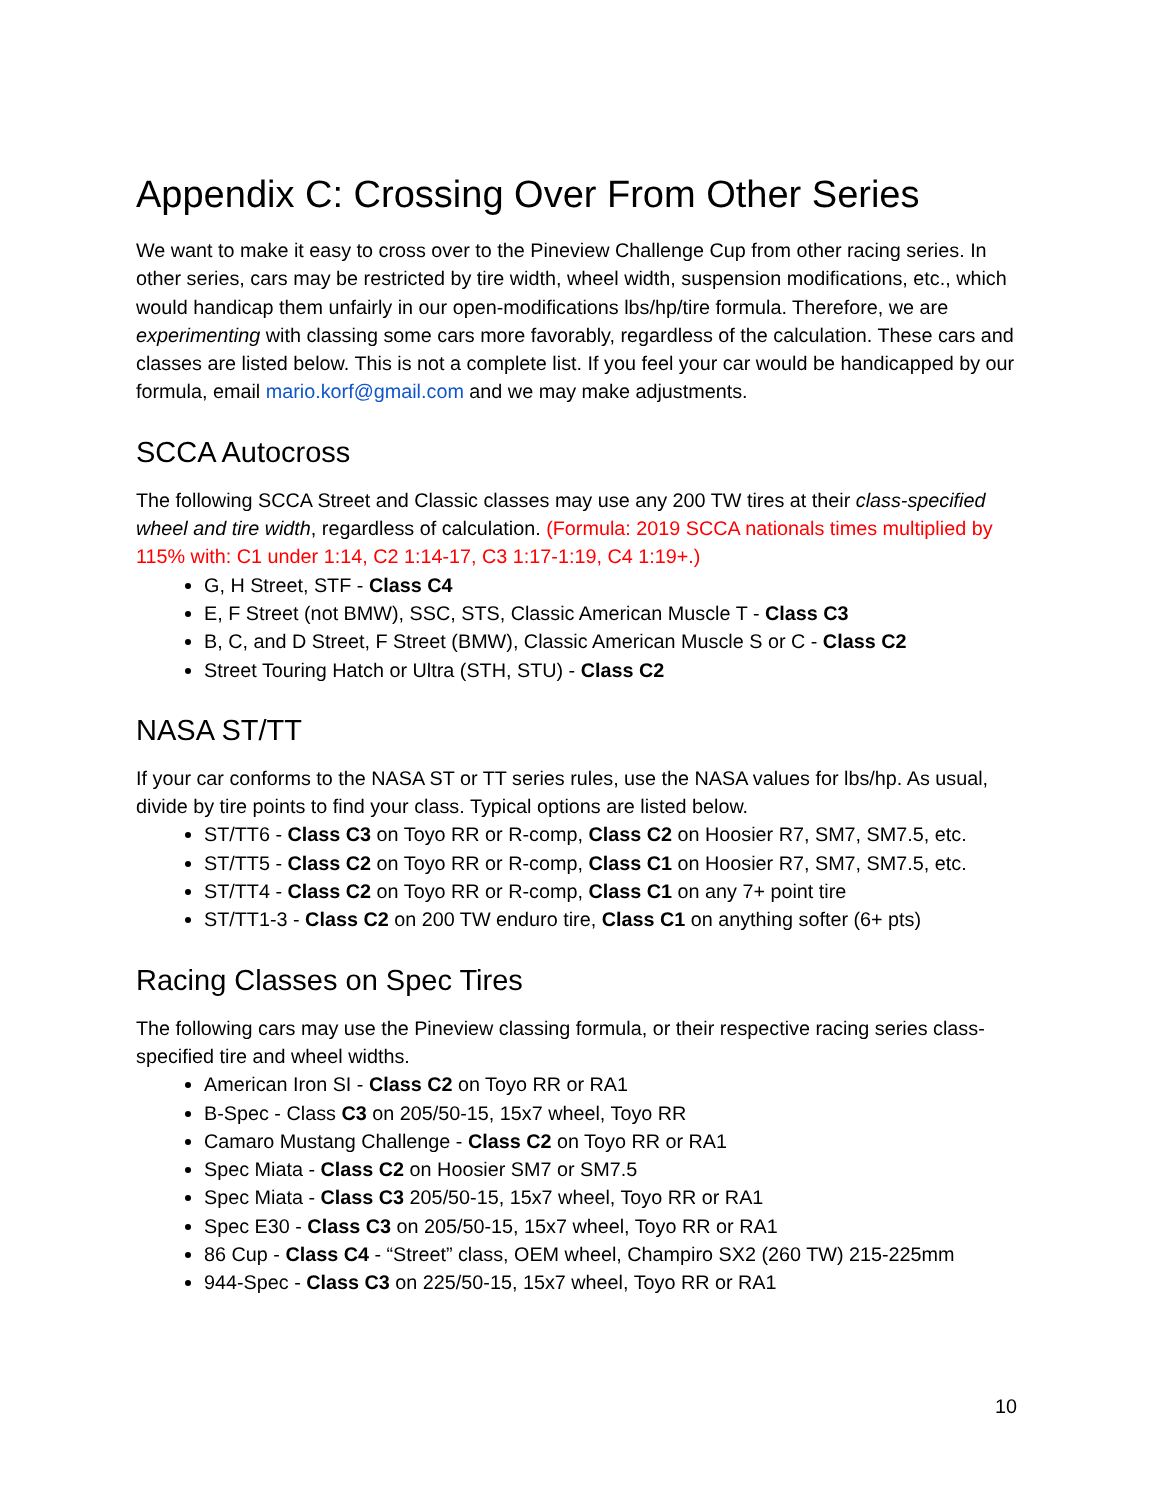Appendix C: Crossing Over From Other Series
We want to make it easy to cross over to the Pineview Challenge Cup from other racing series. In other series, cars may be restricted by tire width, wheel width, suspension modifications, etc., which would handicap them unfairly in our open-modifications lbs/hp/tire formula. Therefore, we are experimenting with classing some cars more favorably, regardless of the calculation. These cars and classes are listed below. This is not a complete list. If you feel your car would be handicapped by our formula, email mario.korf@gmail.com and we may make adjustments.
SCCA Autocross
The following SCCA Street and Classic classes may use any 200 TW tires at their class-specified wheel and tire width, regardless of calculation. (Formula: 2019 SCCA nationals times multiplied by 115% with: C1 under 1:14, C2 1:14-17, C3 1:17-1:19, C4 1:19+.)
G, H Street, STF - Class C4
E, F Street (not BMW), SSC, STS, Classic American Muscle T - Class C3
B, C, and D Street, F Street (BMW), Classic American Muscle S or C - Class C2
Street Touring Hatch or Ultra (STH, STU) - Class C2
NASA ST/TT
If your car conforms to the NASA ST or TT series rules, use the NASA values for lbs/hp. As usual, divide by tire points to find your class. Typical options are listed below.
ST/TT6 - Class C3 on Toyo RR or R-comp, Class C2 on Hoosier R7, SM7, SM7.5, etc.
ST/TT5 - Class C2 on Toyo RR or R-comp, Class C1 on Hoosier R7, SM7, SM7.5, etc.
ST/TT4 - Class C2 on Toyo RR or R-comp, Class C1 on any 7+ point tire
ST/TT1-3 - Class C2 on 200 TW enduro tire, Class C1 on anything softer (6+ pts)
Racing Classes on Spec Tires
The following cars may use the Pineview classing formula, or their respective racing series class-specified tire and wheel widths.
American Iron SI - Class C2 on Toyo RR or RA1
B-Spec - Class C3 on 205/50-15, 15x7 wheel, Toyo RR
Camaro Mustang Challenge - Class C2 on Toyo RR or RA1
Spec Miata - Class C2 on Hoosier SM7 or SM7.5
Spec Miata - Class C3 205/50-15, 15x7 wheel, Toyo RR or RA1
Spec E30 - Class C3 on 205/50-15, 15x7 wheel, Toyo RR or RA1
86 Cup - Class C4 - “Street” class, OEM wheel, Champiro SX2 (260 TW) 215-225mm
944-Spec - Class C3 on 225/50-15, 15x7 wheel, Toyo RR or RA1
10